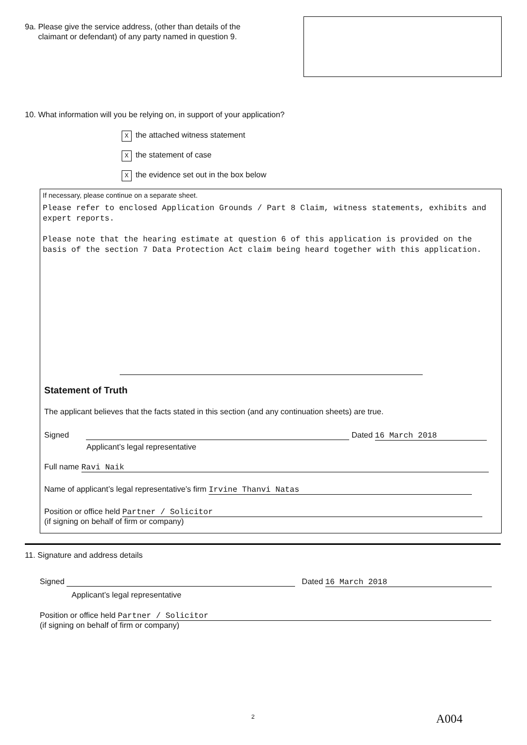9a. Please give the service address, (other than details of the
claimant or defendant) of any party named in question 9.
10. What information will you be relying on, in support of your application?
Xthe attached witness statement
Xthe statement of case
Xthe evidence set out in the box below
If necessary, please continue on a separate sheet.
Please refer to enclosed Application Grounds / Part 8 Claim, witness statements, exhibits and expert reports.
Please note that the hearing estimate at question 6 of this application is provided on the basis of the section 7 Data Protection Act claim being heard together with this application.
Statement of Truth
The applicant believes that the facts stated in this section (and any continuation sheets) are true.
Signed Dated 16 March 2018
Applicant’s legal representative
Full name Ravi Naik
Name of applicant’s legal representative’s firm Irvine Thanvi Natas
Position or office held Partner / Solicitor
(if signing on behalf of firm or company)
11. Signature and address details
Signed Dated 16 March 2018
Applicant’s legal representative
Position or office held Partner / Solicitor
(if signing on behalf of firm or company)
2 A004